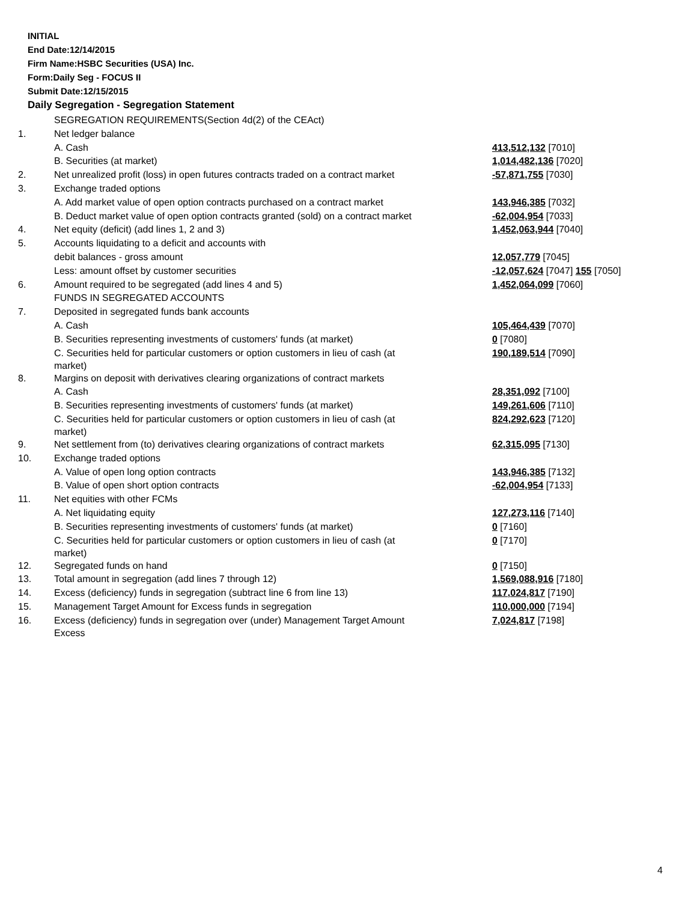INITIAL
End Date:12/14/2015
Firm Name:HSBC Securities (USA) Inc.
Form:Daily Seg - FOCUS II
Submit Date:12/15/2015
Daily Segregation - Segregation Statement
| | SEGREGATION REQUIREMENTS(Section 4d(2) of the CEAct) | |
| 1. | Net ledger balance | |
| | A. Cash | 413,512,132 [7010] |
| | B. Securities (at market) | 1,014,482,136 [7020] |
| 2. | Net unrealized profit (loss) in open futures contracts traded on a contract market | -57,871,755 [7030] |
| 3. | Exchange traded options | |
| | A. Add market value of open option contracts purchased on a contract market | 143,946,385 [7032] |
| | B. Deduct market value of open option contracts granted (sold) on a contract market | -62,004,954 [7033] |
| 4. | Net equity (deficit) (add lines 1, 2 and 3) | 1,452,063,944 [7040] |
| 5. | Accounts liquidating to a deficit and accounts with | |
| | debit balances - gross amount | 12,057,779 [7045] |
| | Less: amount offset by customer securities | -12,057,624 [7047] 155 [7050] |
| 6. | Amount required to be segregated (add lines 4 and 5) | 1,452,064,099 [7060] |
| | FUNDS IN SEGREGATED ACCOUNTS | |
| 7. | Deposited in segregated funds bank accounts | |
| | A. Cash | 105,464,439 [7070] |
| | B. Securities representing investments of customers' funds (at market) | 0 [7080] |
| | C. Securities held for particular customers or option customers in lieu of cash (at market) | 190,189,514 [7090] |
| 8. | Margins on deposit with derivatives clearing organizations of contract markets | |
| | A. Cash | 28,351,092 [7100] |
| | B. Securities representing investments of customers' funds (at market) | 149,261,606 [7110] |
| | C. Securities held for particular customers or option customers in lieu of cash (at market) | 824,292,623 [7120] |
| 9. | Net settlement from (to) derivatives clearing organizations of contract markets | 62,315,095 [7130] |
| 10. | Exchange traded options | |
| | A. Value of open long option contracts | 143,946,385 [7132] |
| | B. Value of open short option contracts | -62,004,954 [7133] |
| 11. | Net equities with other FCMs | |
| | A. Net liquidating equity | 127,273,116 [7140] |
| | B. Securities representing investments of customers' funds (at market) | 0 [7160] |
| | C. Securities held for particular customers or option customers in lieu of cash (at market) | 0 [7170] |
| 12. | Segregated funds on hand | 0 [7150] |
| 13. | Total amount in segregation (add lines 7 through 12) | 1,569,088,916 [7180] |
| 14. | Excess (deficiency) funds in segregation (subtract line 6 from line 13) | 117,024,817 [7190] |
| 15. | Management Target Amount for Excess funds in segregation | 110,000,000 [7194] |
| 16. | Excess (deficiency) funds in segregation over (under) Management Target Amount Excess | 7,024,817 [7198] |
4